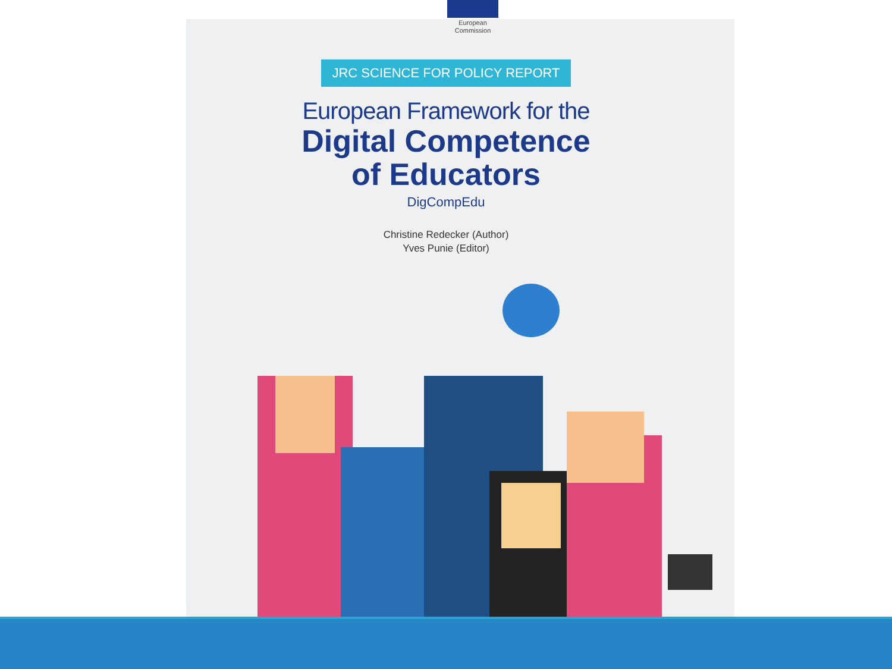European
Commission
JRC SCIENCE FOR POLICY REPORT
European Framework for the
Digital Competence
of Educators
DigCompEdu
Christine Redecker (Author)
Yves Punie (Editor)